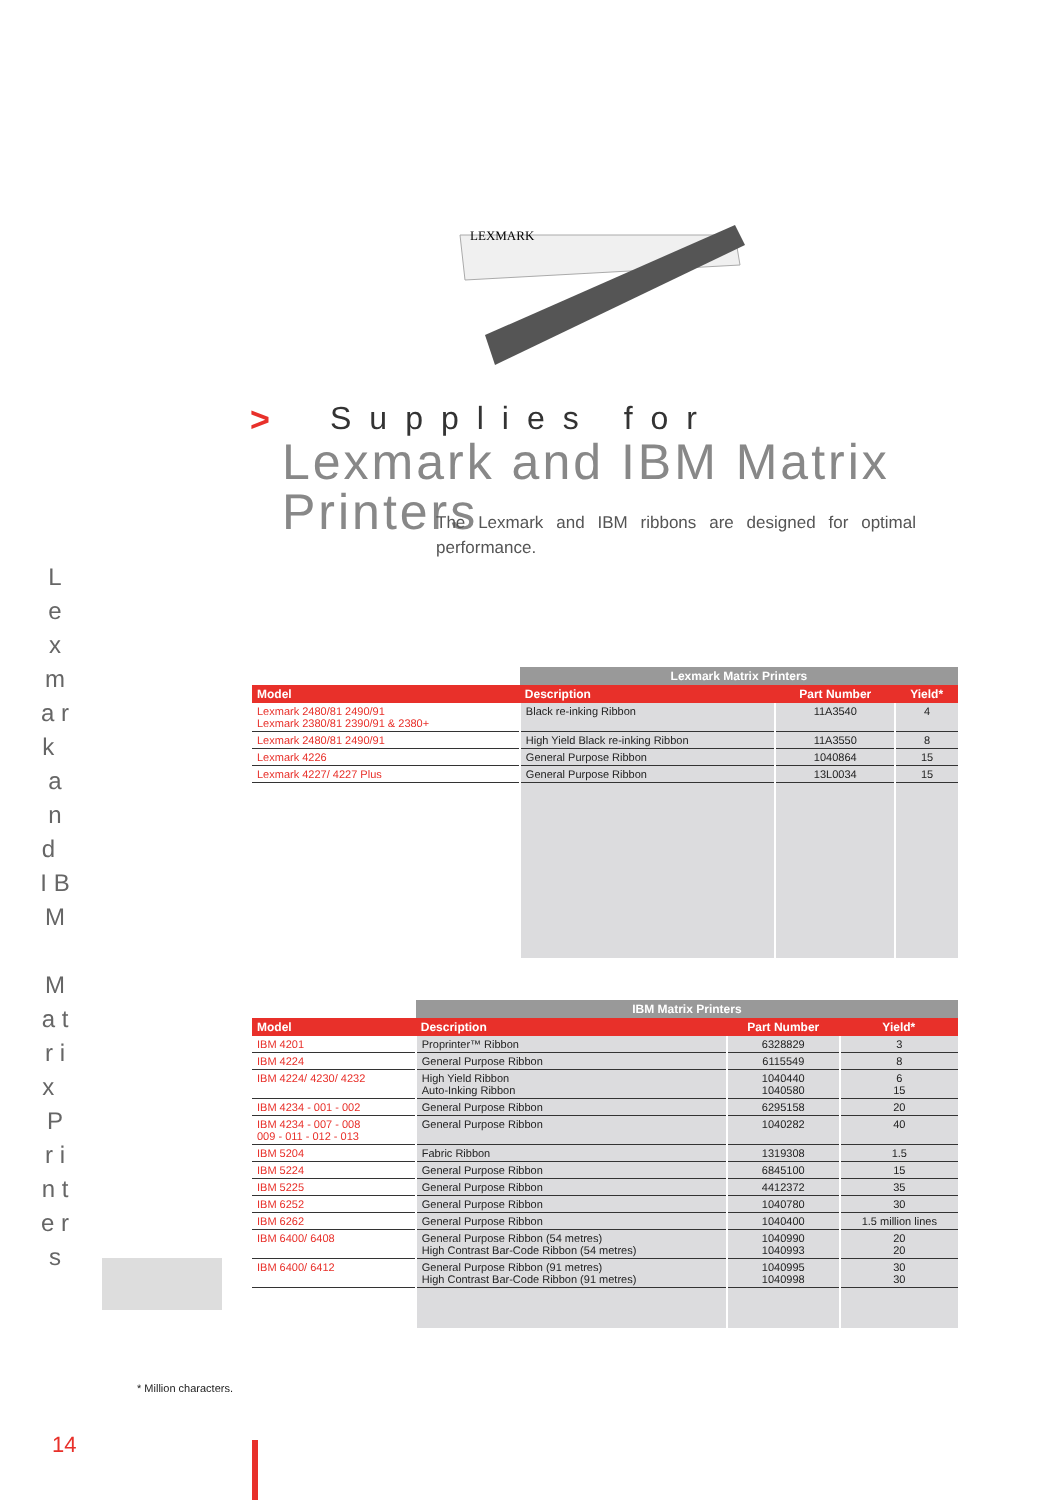L e x m a r k a n d I B M M a t r i x P r i n t e r s
LEXMARK
>
Supplies for
Lexmark and IBM Matrix Printers
The Lexmark and IBM ribbons are designed for optimal performance.
| | Lexmark Matrix Printers | | |
| Model | Description | Part Number | Yield* |
| Lexmark 2480/81 2490/91 Lexmark 2380/81 2390/91 & 2380+ | Black re-inking Ribbon | 11A3540 | 4 |
| Lexmark 2480/81 2490/91 | High Yield Black re-inking Ribbon | 11A3550 | 8 |
| Lexmark 4226 | General Purpose Ribbon | 1040864 | 15 |
| Lexmark 4227/ 4227 Plus | General Purpose Ribbon | 13L0034 | 15 |
| | IBM Matrix Printers | | |
| Model | Description | Part Number | Yield* |
| IBM 4201 | Proprinter™ Ribbon | 6328829 | 3 |
| IBM 4224 | General Purpose Ribbon | 6115549 | 8 |
| IBM 4224/ 4230/ 4232 | High Yield Ribbon Auto-Inking Ribbon | 1040440 1040580 | 6 15 |
| IBM 4234 - 001 - 002 | General Purpose Ribbon | 6295158 | 20 |
| IBM 4234 - 007 - 008 009 - 011 - 012 - 013 | General Purpose Ribbon | 1040282 | 40 |
| IBM 5204 | Fabric Ribbon | 1319308 | 1.5 |
| IBM 5224 | General Purpose Ribbon | 6845100 | 15 |
| IBM 5225 | General Purpose Ribbon | 4412372 | 35 |
| IBM 6252 | General Purpose Ribbon | 1040780 | 30 |
| IBM 6262 | General Purpose Ribbon | 1040400 | 1.5 million lines |
| IBM 6400/ 6408 | General Purpose Ribbon (54 metres) High Contrast Bar-Code Ribbon (54 metres) | 1040990 1040993 | 20 20 |
| IBM 6400/ 6412 | General Purpose Ribbon (91 metres) High Contrast Bar-Code Ribbon (91 metres) | 1040995 1040998 | 30 30 |
* Million characters.
14